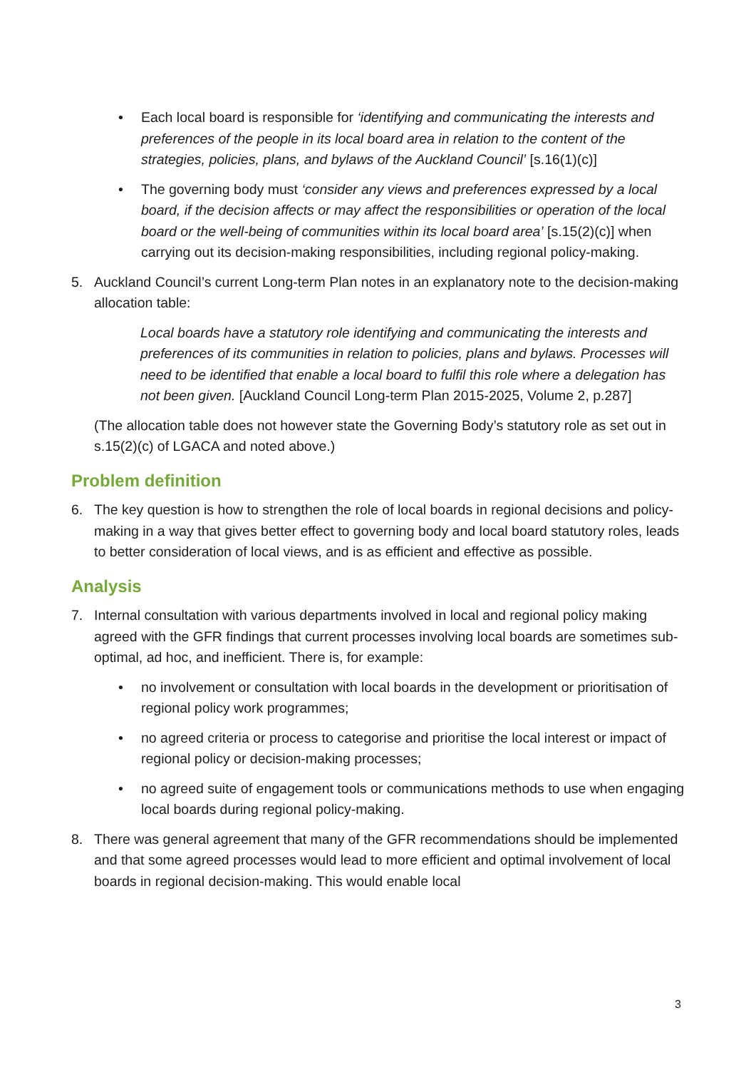• Each local board is responsible for ‘identifying and communicating the interests and preferences of the people in its local board area in relation to the content of the strategies, policies, plans, and bylaws of the Auckland Council’ [s.16(1)(c)]
• The governing body must ‘consider any views and preferences expressed by a local board, if the decision affects or may affect the responsibilities or operation of the local board or the well-being of communities within its local board area’ [s.15(2)(c)] when carrying out its decision-making responsibilities, including regional policy-making.
5. Auckland Council’s current Long-term Plan notes in an explanatory note to the decision-making allocation table:
Local boards have a statutory role identifying and communicating the interests and preferences of its communities in relation to policies, plans and bylaws. Processes will need to be identified that enable a local board to fulfil this role where a delegation has not been given. [Auckland Council Long-term Plan 2015-2025, Volume 2, p.287]
(The allocation table does not however state the Governing Body’s statutory role as set out in s.15(2)(c) of LGACA and noted above.)
Problem definition
6. The key question is how to strengthen the role of local boards in regional decisions and policy-making in a way that gives better effect to governing body and local board statutory roles, leads to better consideration of local views, and is as efficient and effective as possible.
Analysis
7. Internal consultation with various departments involved in local and regional policy making agreed with the GFR findings that current processes involving local boards are sometimes sub-optimal, ad hoc, and inefficient. There is, for example:
• no involvement or consultation with local boards in the development or prioritisation of regional policy work programmes;
• no agreed criteria or process to categorise and prioritise the local interest or impact of regional policy or decision-making processes;
• no agreed suite of engagement tools or communications methods to use when engaging local boards during regional policy-making.
8. There was general agreement that many of the GFR recommendations should be implemented and that some agreed processes would lead to more efficient and optimal involvement of local boards in regional decision-making. This would enable local
3